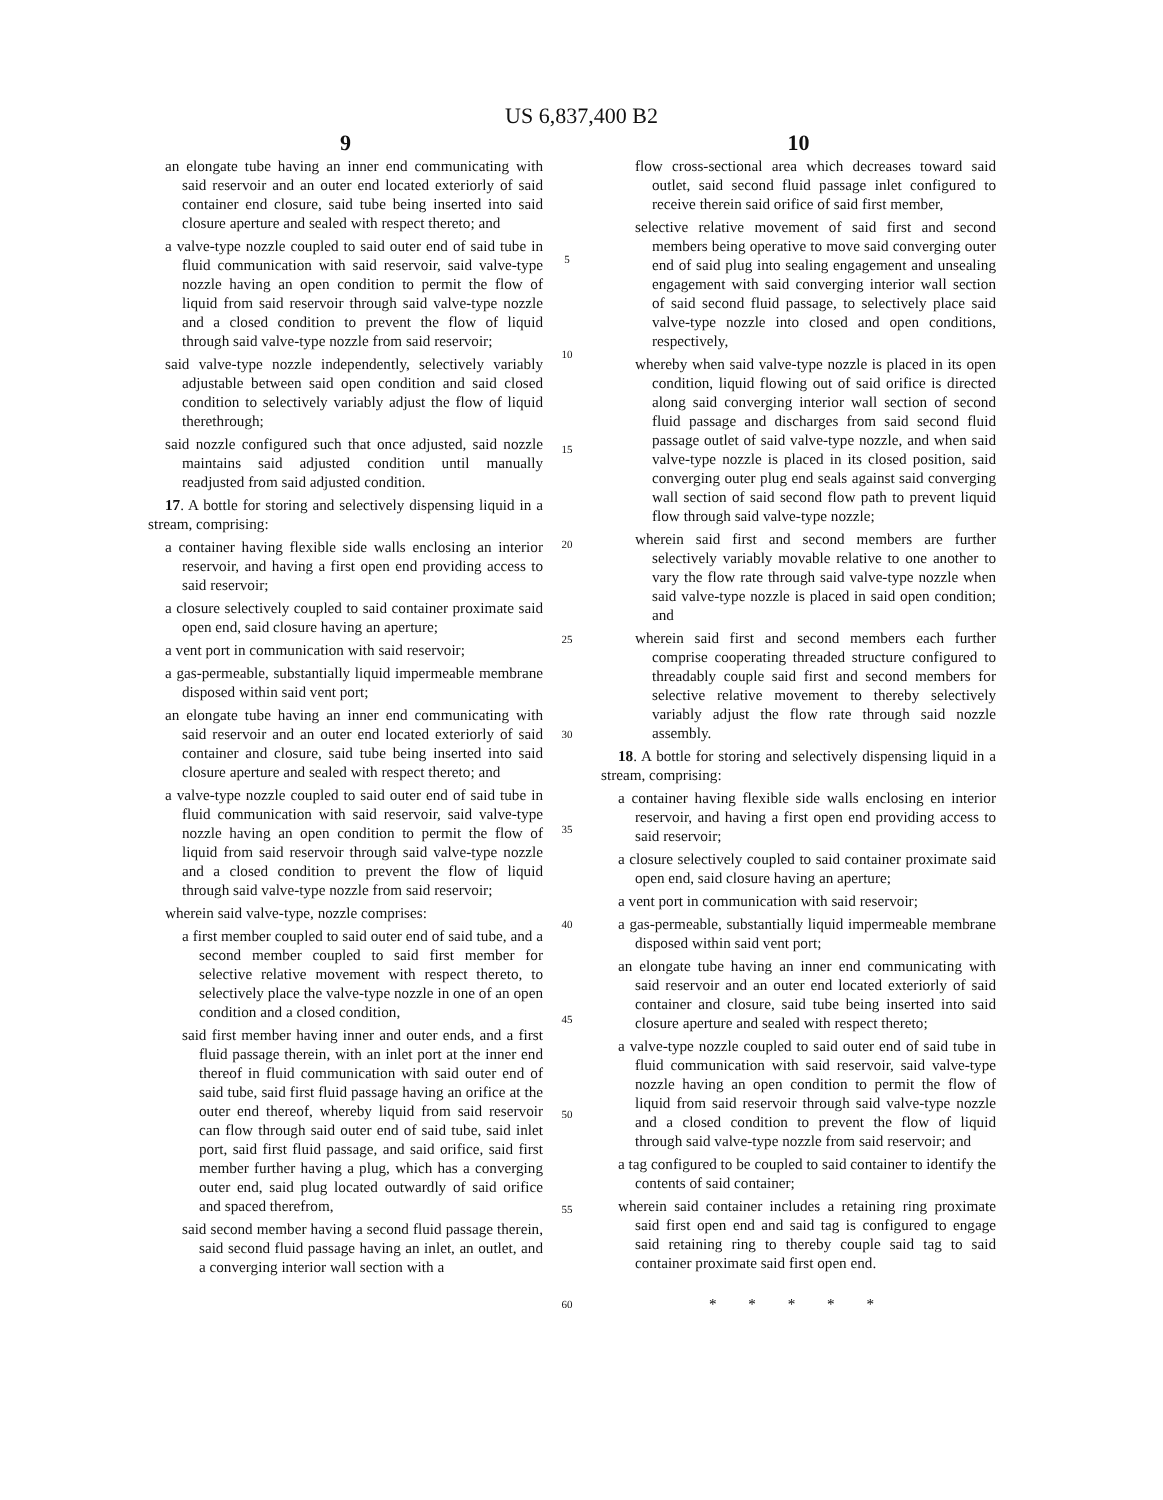US 6,837,400 B2
9
an elongate tube having an inner end communicating with said reservoir and an outer end located exteriorly of said container end closure, said tube being inserted into said closure aperture and sealed with respect thereto; and
a valve-type nozzle coupled to said outer end of said tube in fluid communication with said reservoir, said valve-type nozzle having an open condition to permit the flow of liquid from said reservoir through said valve-type nozzle and a closed condition to prevent the flow of liquid through said valve-type nozzle from said reservoir;
said valve-type nozzle independently, selectively variably adjustable between said open condition and said closed condition to selectively variably adjust the flow of liquid therethrough;
said nozzle configured such that once adjusted, said nozzle maintains said adjusted condition until manually readjusted from said adjusted condition.
17. A bottle for storing and selectively dispensing liquid in a stream, comprising:
a container having flexible side walls enclosing an interior reservoir, and having a first open end providing access to said reservoir;
a closure selectively coupled to said container proximate said open end, said closure having an aperture;
a vent port in communication with said reservoir;
a gas-permeable, substantially liquid impermeable membrane disposed within said vent port;
an elongate tube having an inner end communicating with said reservoir and an outer end located exteriorly of said container and closure, said tube being inserted into said closure aperture and sealed with respect thereto; and
a valve-type nozzle coupled to said outer end of said tube in fluid communication with said reservoir, said valve-type nozzle having an open condition to permit the flow of liquid from said reservoir through said valve-type nozzle and a closed condition to prevent the flow of liquid through said valve-type nozzle from said reservoir;
wherein said valve-type, nozzle comprises:
a first member coupled to said outer end of said tube, and a second member coupled to said first member for selective relative movement with respect thereto, to selectively place the valve-type nozzle in one of an open condition and a closed condition,
said first member having inner and outer ends, and a first fluid passage therein, with an inlet port at the inner end thereof in fluid communication with said outer end of said tube, said first fluid passage having an orifice at the outer end thereof, whereby liquid from said reservoir can flow through said outer end of said tube, said inlet port, said first fluid passage, and said orifice, said first member further having a plug, which has a converging outer end, said plug located outwardly of said orifice and spaced therefrom,
said second member having a second fluid passage therein, said second fluid passage having an inlet, an outlet, and a converging interior wall section with a
5
10
15
20
25
30
35
40
45
50
55
60
10
flow cross-sectional area which decreases toward said outlet, said second fluid passage inlet configured to receive therein said orifice of said first member,
selective relative movement of said first and second members being operative to move said converging outer end of said plug into sealing engagement and unsealing engagement with said converging interior wall section of said second fluid passage, to selectively place said valve-type nozzle into closed and open conditions, respectively,
whereby when said valve-type nozzle is placed in its open condition, liquid flowing out of said orifice is directed along said converging interior wall section of second fluid passage and discharges from said second fluid passage outlet of said valve-type nozzle, and when said valve-type nozzle is placed in its closed position, said converging outer plug end seals against said converging wall section of said second flow path to prevent liquid flow through said valve-type nozzle;
wherein said first and second members are further selectively variably movable relative to one another to vary the flow rate through said valve-type nozzle when said valve-type nozzle is placed in said open condition; and
wherein said first and second members each further comprise cooperating threaded structure configured to threadably couple said first and second members for selective relative movement to thereby selectively variably adjust the flow rate through said nozzle assembly.
18. A bottle for storing and selectively dispensing liquid in a stream, comprising:
a container having flexible side walls enclosing en interior reservoir, and having a first open end providing access to said reservoir;
a closure selectively coupled to said container proximate said open end, said closure having an aperture;
a vent port in communication with said reservoir;
a gas-permeable, substantially liquid impermeable membrane disposed within said vent port;
an elongate tube having an inner end communicating with said reservoir and an outer end located exteriorly of said container and closure, said tube being inserted into said closure aperture and sealed with respect thereto;
a valve-type nozzle coupled to said outer end of said tube in fluid communication with said reservoir, said valve-type nozzle having an open condition to permit the flow of liquid from said reservoir through said valve-type nozzle and a closed condition to prevent the flow of liquid through said valve-type nozzle from said reservoir; and
a tag configured to be coupled to said container to identify the contents of said container;
wherein said container includes a retaining ring proximate said first open end and said tag is configured to engage said retaining ring to thereby couple said tag to said container proximate said first open end.
* * * * *